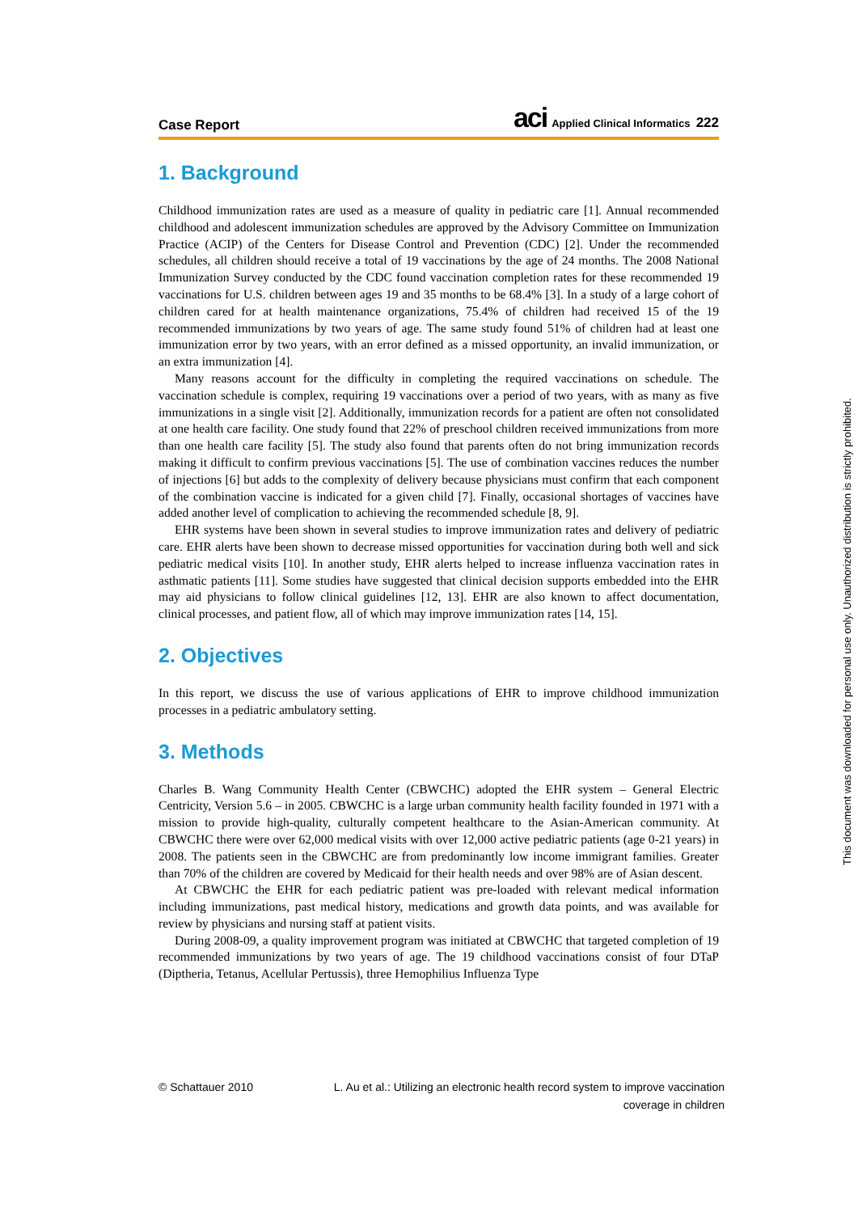Case Report
aci Applied Clinical Informatics 222
1. Background
Childhood immunization rates are used as a measure of quality in pediatric care [1]. Annual recommended childhood and adolescent immunization schedules are approved by the Advisory Committee on Immunization Practice (ACIP) of the Centers for Disease Control and Prevention (CDC) [2]. Under the recommended schedules, all children should receive a total of 19 vaccinations by the age of 24 months. The 2008 National Immunization Survey conducted by the CDC found vaccination completion rates for these recommended 19 vaccinations for U.S. children between ages 19 and 35 months to be 68.4% [3]. In a study of a large cohort of children cared for at health maintenance organizations, 75.4% of children had received 15 of the 19 recommended immunizations by two years of age. The same study found 51% of children had at least one immunization error by two years, with an error defined as a missed opportunity, an invalid immunization, or an extra immunization [4].
Many reasons account for the difficulty in completing the required vaccinations on schedule. The vaccination schedule is complex, requiring 19 vaccinations over a period of two years, with as many as five immunizations in a single visit [2]. Additionally, immunization records for a patient are often not consolidated at one health care facility. One study found that 22% of preschool children received immunizations from more than one health care facility [5]. The study also found that parents often do not bring immunization records making it difficult to confirm previous vaccinations [5]. The use of combination vaccines reduces the number of injections [6] but adds to the complexity of delivery because physicians must confirm that each component of the combination vaccine is indicated for a given child [7]. Finally, occasional shortages of vaccines have added another level of complication to achieving the recommended schedule [8, 9].
EHR systems have been shown in several studies to improve immunization rates and delivery of pediatric care. EHR alerts have been shown to decrease missed opportunities for vaccination during both well and sick pediatric medical visits [10]. In another study, EHR alerts helped to increase influenza vaccination rates in asthmatic patients [11]. Some studies have suggested that clinical decision supports embedded into the EHR may aid physicians to follow clinical guidelines [12, 13]. EHR are also known to affect documentation, clinical processes, and patient flow, all of which may improve immunization rates [14, 15].
2. Objectives
In this report, we discuss the use of various applications of EHR to improve childhood immunization processes in a pediatric ambulatory setting.
3. Methods
Charles B. Wang Community Health Center (CBWCHC) adopted the EHR system – General Electric Centricity, Version 5.6 – in 2005. CBWCHC is a large urban community health facility founded in 1971 with a mission to provide high-quality, culturally competent healthcare to the Asian-American community. At CBWCHC there were over 62,000 medical visits with over 12,000 active pediatric patients (age 0-21 years) in 2008. The patients seen in the CBWCHC are from predominantly low income immigrant families. Greater than 70% of the children are covered by Medicaid for their health needs and over 98% are of Asian descent.
At CBWCHC the EHR for each pediatric patient was pre-loaded with relevant medical information including immunizations, past medical history, medications and growth data points, and was available for review by physicians and nursing staff at patient visits.
During 2008-09, a quality improvement program was initiated at CBWCHC that targeted completion of 19 recommended immunizations by two years of age. The 19 childhood vaccinations consist of four DTaP (Diptheria, Tetanus, Acellular Pertussis), three Hemophilius Influenza Type
© Schattauer 2010 L. Au et al.: Utilizing an electronic health record system to improve vaccination
coverage in children
This document was downloaded for personal use only. Unauthorized distribution is strictly prohibited.